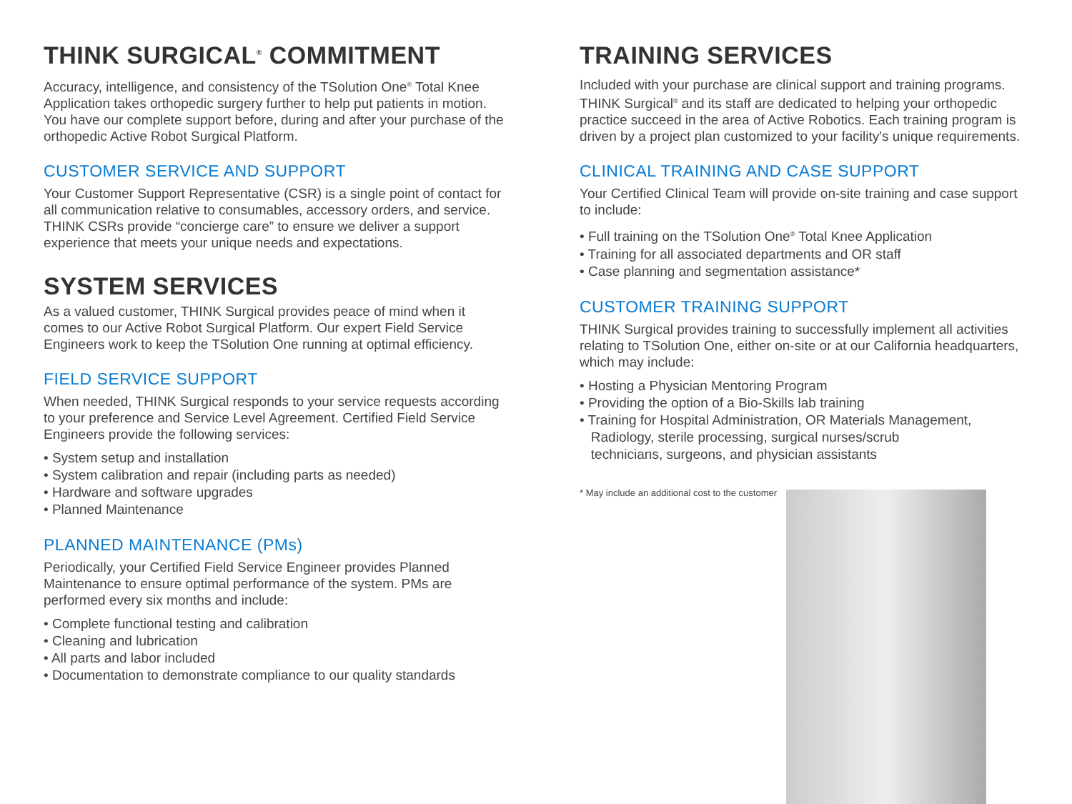THINK SURGICAL<sup>®</sup> COMMITMENT
Accuracy, intelligence, and consistency of the TSolution One<sup>®</sup> Total Knee Application takes orthopedic surgery further to help put patients in motion. You have our complete support before, during and after your purchase of the orthopedic Active Robot Surgical Platform.
CUSTOMER SERVICE AND SUPPORT
Your Customer Support Representative (CSR) is a single point of contact for all communication relative to consumables, accessory orders, and service. THINK CSRs provide “concierge care” to ensure we deliver a support experience that meets your unique needs and expectations.
SYSTEM SERVICES
As a valued customer, THINK Surgical provides peace of mind when it comes to our Active Robot Surgical Platform. Our expert Field Service Engineers work to keep the TSolution One running at optimal efficiency.
FIELD SERVICE SUPPORT
When needed, THINK Surgical responds to your service requests according to your preference and Service Level Agreement. Certified Field Service Engineers provide the following services:
• System setup and installation
• System calibration and repair (including parts as needed)
• Hardware and software upgrades
• Planned Maintenance
PLANNED MAINTENANCE (PMs)
Periodically, your Certified Field Service Engineer provides Planned Maintenance to ensure optimal performance of the system. PMs are performed every six months and include:
• Complete functional testing and calibration
• Cleaning and lubrication
• All parts and labor included
• Documentation to demonstrate compliance to our quality standards
TRAINING SERVICES
Included with your purchase are clinical support and training programs. THINK Surgical<sup>®</sup> and its staff are dedicated to helping your orthopedic practice succeed in the area of Active Robotics. Each training program is driven by a project plan customized to your facility's unique requirements.
CLINICAL TRAINING AND CASE SUPPORT
Your Certified Clinical Team will provide on-site training and case support to include:
• Full training on the TSolution One<sup>®</sup> Total Knee Application
• Training for all associated departments and OR staff
• Case planning and segmentation assistance*
CUSTOMER TRAINING SUPPORT
THINK Surgical provides training to successfully implement all activities relating to TSolution One, either on-site or at our California headquarters, which may include:
• Hosting a Physician Mentoring Program
• Providing the option of a Bio-Skills lab training
• Training for Hospital Administration, OR Materials Management,
Radiology, sterile processing, surgical nurses/scrub
technicians, surgeons, and physician assistants
* May include an additional cost to the customer